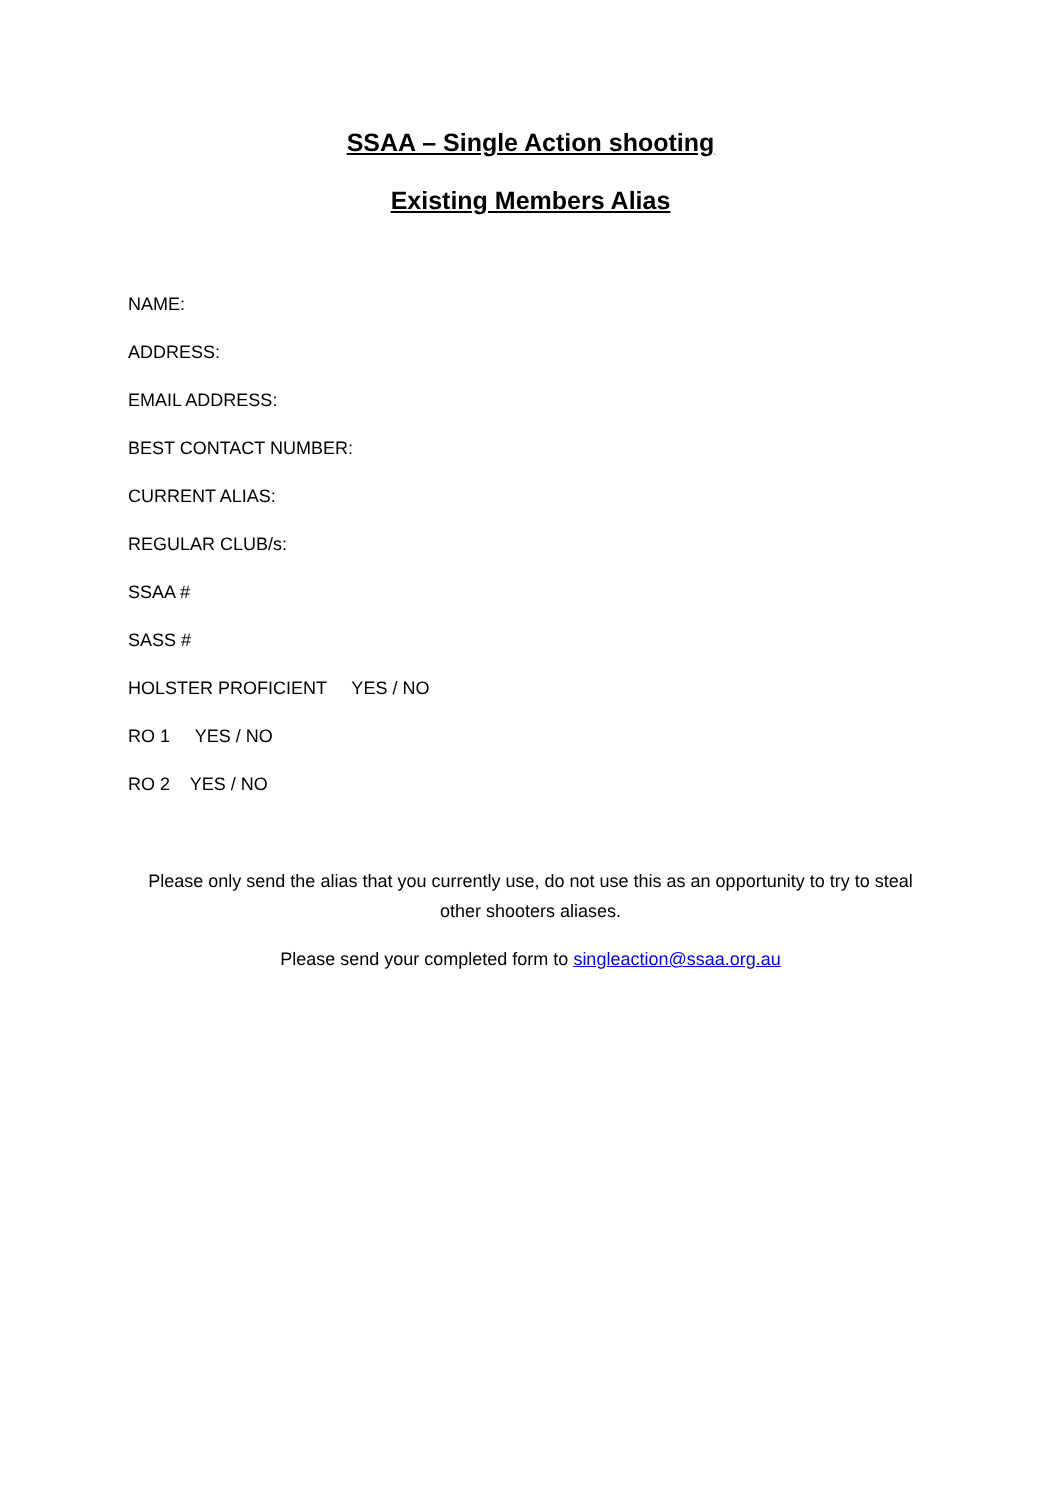SSAA – Single Action shooting
Existing Members Alias
NAME:
ADDRESS:
EMAIL ADDRESS:
BEST CONTACT NUMBER:
CURRENT ALIAS:
REGULAR CLUB/s:
SSAA #
SASS #
HOLSTER PROFICIENT YES / NO
RO 1 YES / NO
RO 2 YES / NO
Please only send the alias that you currently use, do not use this as an opportunity to try to steal other shooters aliases.
Please send your completed form to singleaction@ssaa.org.au